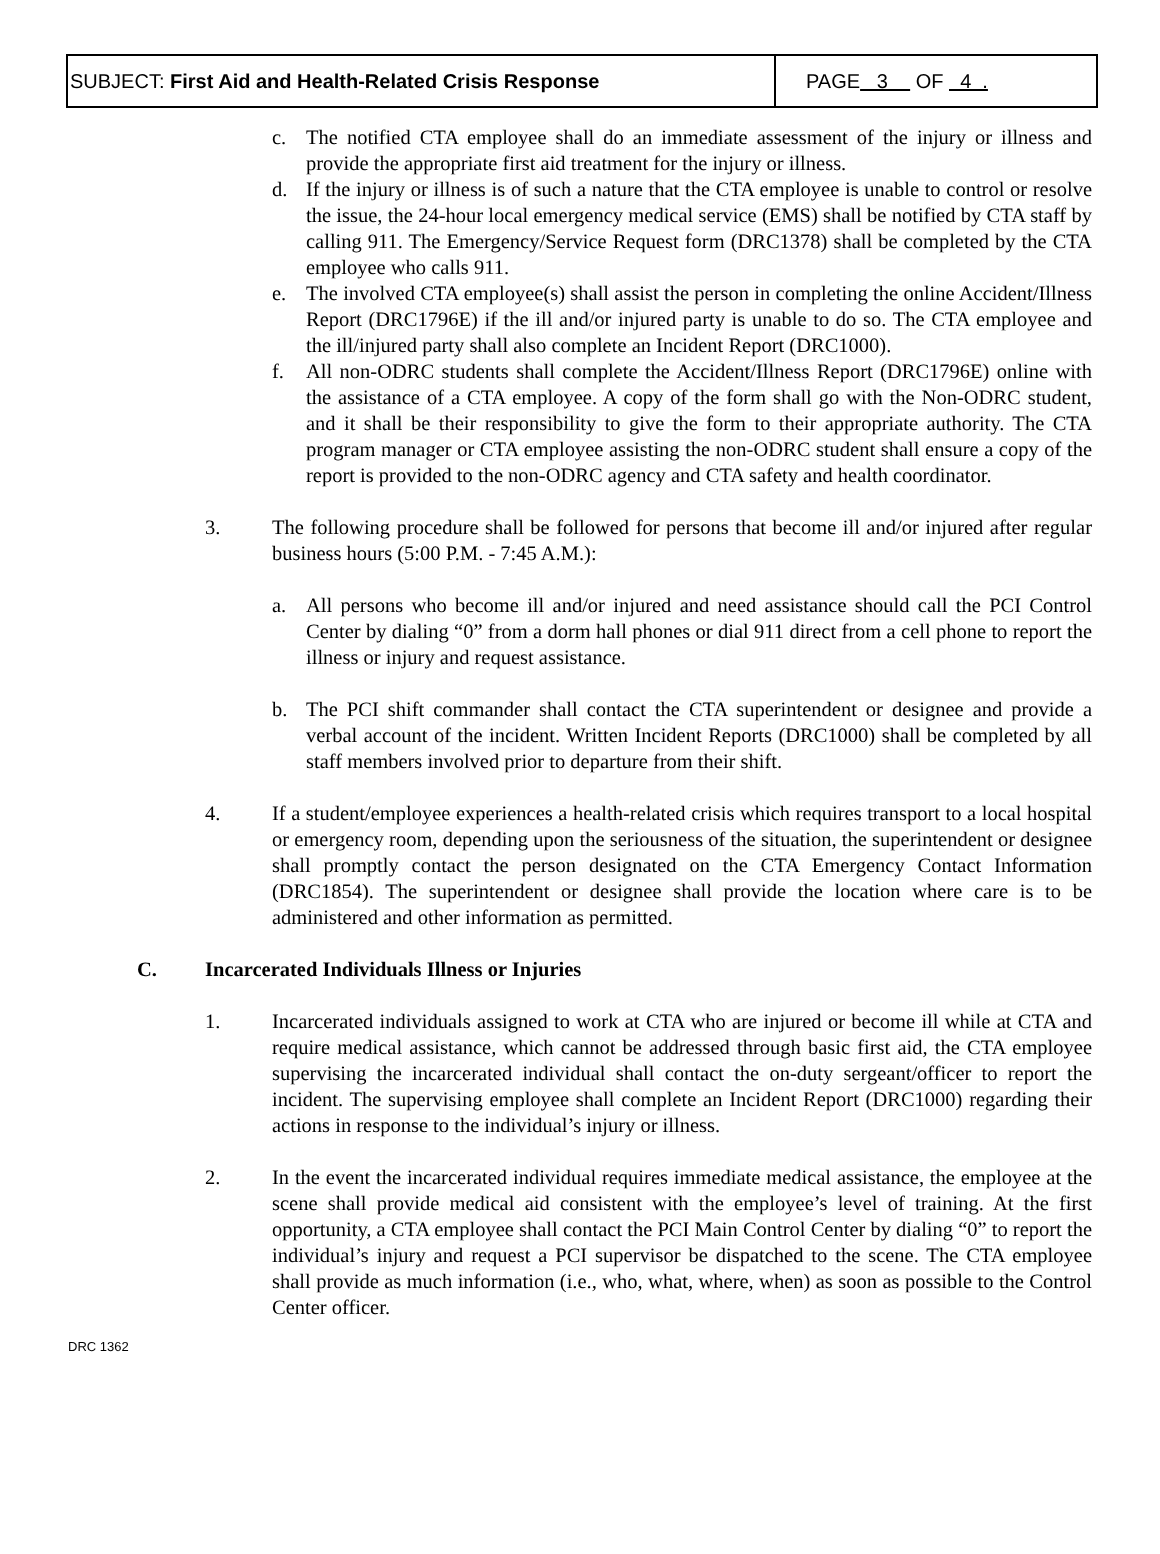SUBJECT: First Aid and Health-Related Crisis Response
PAGE 3 OF 4 .
c. The notified CTA employee shall do an immediate assessment of the injury or illness and provide the appropriate first aid treatment for the injury or illness.
d. If the injury or illness is of such a nature that the CTA employee is unable to control or resolve the issue, the 24-hour local emergency medical service (EMS) shall be notified by CTA staff by calling 911. The Emergency/Service Request form (DRC1378) shall be completed by the CTA employee who calls 911.
e. The involved CTA employee(s) shall assist the person in completing the online Accident/Illness Report (DRC1796E) if the ill and/or injured party is unable to do so. The CTA employee and the ill/injured party shall also complete an Incident Report (DRC1000).
f. All non-ODRC students shall complete the Accident/Illness Report (DRC1796E) online with the assistance of a CTA employee. A copy of the form shall go with the Non-ODRC student, and it shall be their responsibility to give the form to their appropriate authority. The CTA program manager or CTA employee assisting the non-ODRC student shall ensure a copy of the report is provided to the non-ODRC agency and CTA safety and health coordinator.
3. The following procedure shall be followed for persons that become ill and/or injured after regular business hours (5:00 P.M. - 7:45 A.M.):
a. All persons who become ill and/or injured and need assistance should call the PCI Control Center by dialing “0” from a dorm hall phones or dial 911 direct from a cell phone to report the illness or injury and request assistance.
b. The PCI shift commander shall contact the CTA superintendent or designee and provide a verbal account of the incident. Written Incident Reports (DRC1000) shall be completed by all staff members involved prior to departure from their shift.
4. If a student/employee experiences a health-related crisis which requires transport to a local hospital or emergency room, depending upon the seriousness of the situation, the superintendent or designee shall promptly contact the person designated on the CTA Emergency Contact Information (DRC1854). The superintendent or designee shall provide the location where care is to be administered and other information as permitted.
C. Incarcerated Individuals Illness or Injuries
1. Incarcerated individuals assigned to work at CTA who are injured or become ill while at CTA and require medical assistance, which cannot be addressed through basic first aid, the CTA employee supervising the incarcerated individual shall contact the on-duty sergeant/officer to report the incident. The supervising employee shall complete an Incident Report (DRC1000) regarding their actions in response to the individual’s injury or illness.
2. In the event the incarcerated individual requires immediate medical assistance, the employee at the scene shall provide medical aid consistent with the employee’s level of training. At the first opportunity, a CTA employee shall contact the PCI Main Control Center by dialing “0” to report the individual’s injury and request a PCI supervisor be dispatched to the scene. The CTA employee shall provide as much information (i.e., who, what, where, when) as soon as possible to the Control Center officer.
DRC 1362